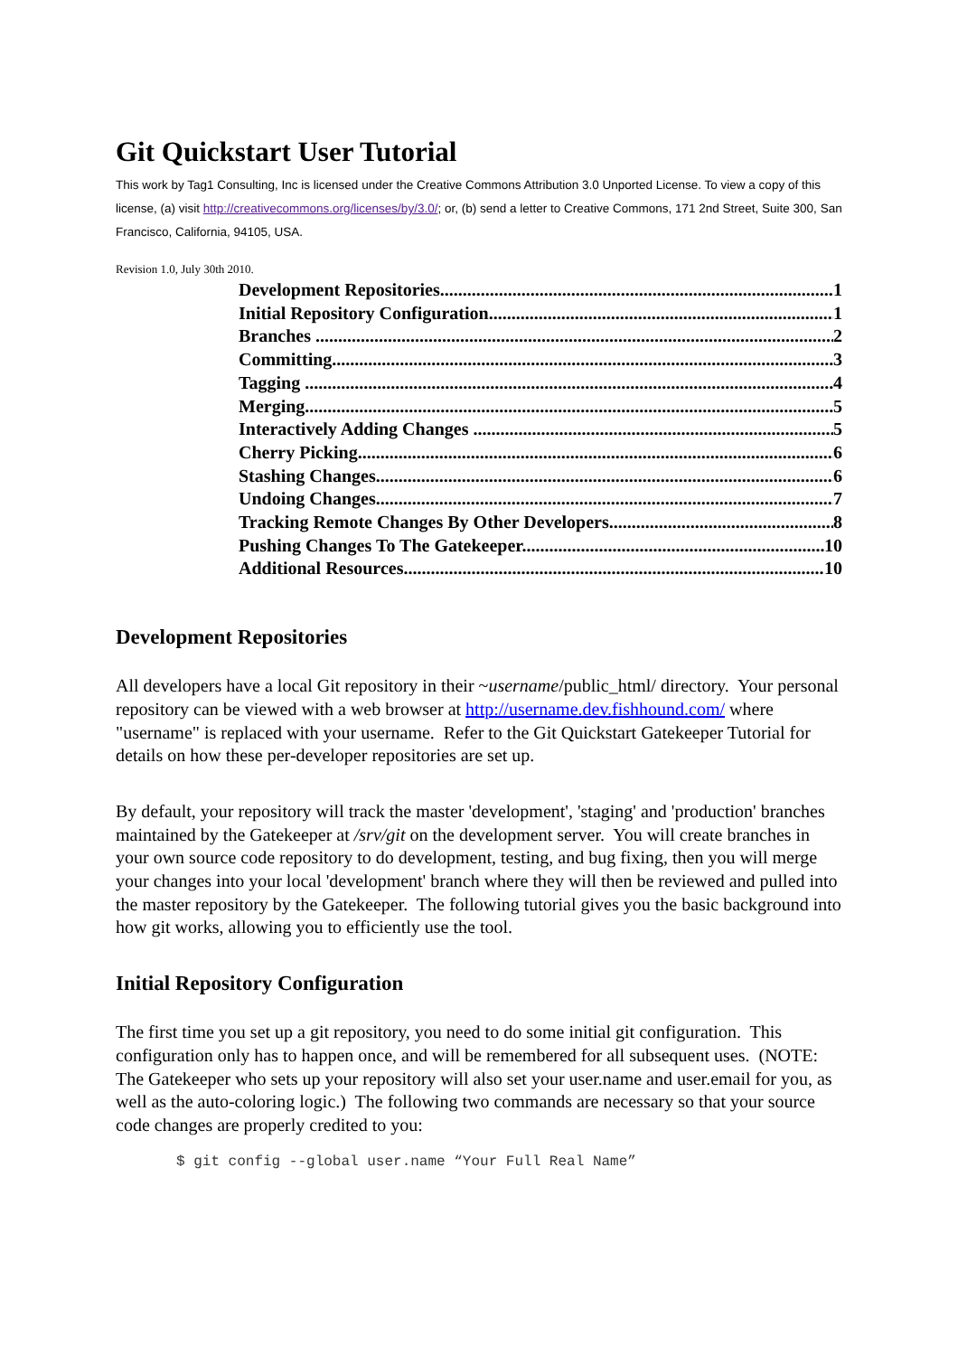Git Quickstart User Tutorial
This work by Tag1 Consulting, Inc is licensed under the Creative Commons Attribution 3.0 Unported License. To view a copy of this license, (a) visit http://creativecommons.org/licenses/by/3.0/; or, (b) send a letter to Creative Commons, 171 2nd Street, Suite 300, San Francisco, California, 94105, USA.
Revision 1.0, July 30th 2010.
Development Repositories 1
Initial Repository Configuration 1
Branches 2
Committing 3
Tagging 4
Merging 5
Interactively Adding Changes 5
Cherry Picking 6
Stashing Changes 6
Undoing Changes 7
Tracking Remote Changes By Other Developers 8
Pushing Changes To The Gatekeeper 10
Additional Resources 10
Development Repositories
All developers have a local Git repository in their ~username/public_html/ directory. Your personal repository can be viewed with a web browser at http://username.dev.fishhound.com/ where "username" is replaced with your username. Refer to the Git Quickstart Gatekeeper Tutorial for details on how these per-developer repositories are set up.
By default, your repository will track the master 'development', 'staging' and 'production' branches maintained by the Gatekeeper at /srv/git on the development server. You will create branches in your own source code repository to do development, testing, and bug fixing, then you will merge your changes into your local 'development' branch where they will then be reviewed and pulled into the master repository by the Gatekeeper. The following tutorial gives you the basic background into how git works, allowing you to efficiently use the tool.
Initial Repository Configuration
The first time you set up a git repository, you need to do some initial git configuration. This configuration only has to happen once, and will be remembered for all subsequent uses. (NOTE: The Gatekeeper who sets up your repository will also set your user.name and user.email for you, as well as the auto-coloring logic.) The following two commands are necessary so that your source code changes are properly credited to you:
$ git config --global user.name “Your Full Real Name”